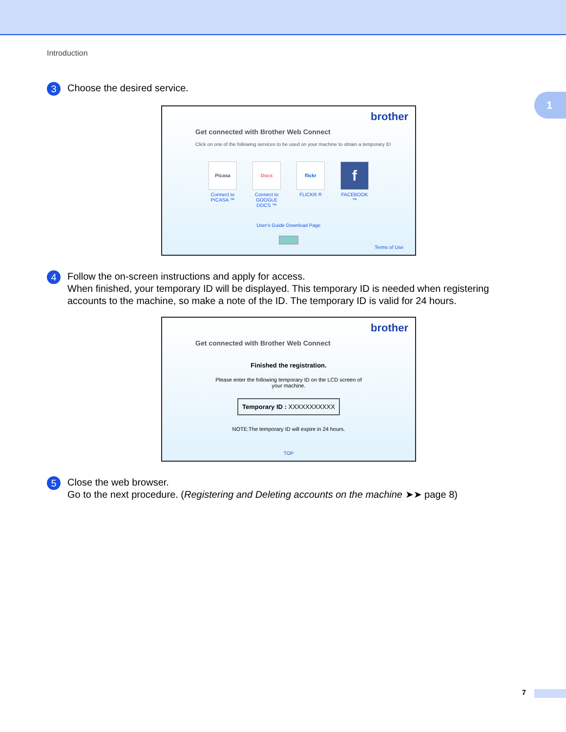Introduction
1
3
Choose the desired service.
brother
Get connected with Brother Web Connect
Click on one of the following services to be used on your machine to obtain a temporary ID
Picasa
Connect to PICASA ™
Docs
Connect to GOOGLE DOCS ™
flickr
FLICKR ®
f
FACEBOOK ™
User's Guide Download Page
Terms of Use
4
Follow the on-screen instructions and apply for access.
When finished, your temporary ID will be displayed. This temporary ID is needed when registering accounts to the machine, so make a note of the ID. The temporary ID is valid for 24 hours.
brother
Get connected with Brother Web Connect
Finished the registration.
Please enter the following temporary ID on the LCD screen of your machine.
Temporary ID : XXXXXXXXXXX
NOTE:The temporary ID will expire in 24 hours.
TOP
5
Close the web browser.
Go to the next procedure. (Registering and Deleting accounts on the machine ➤➤ page 8)
7